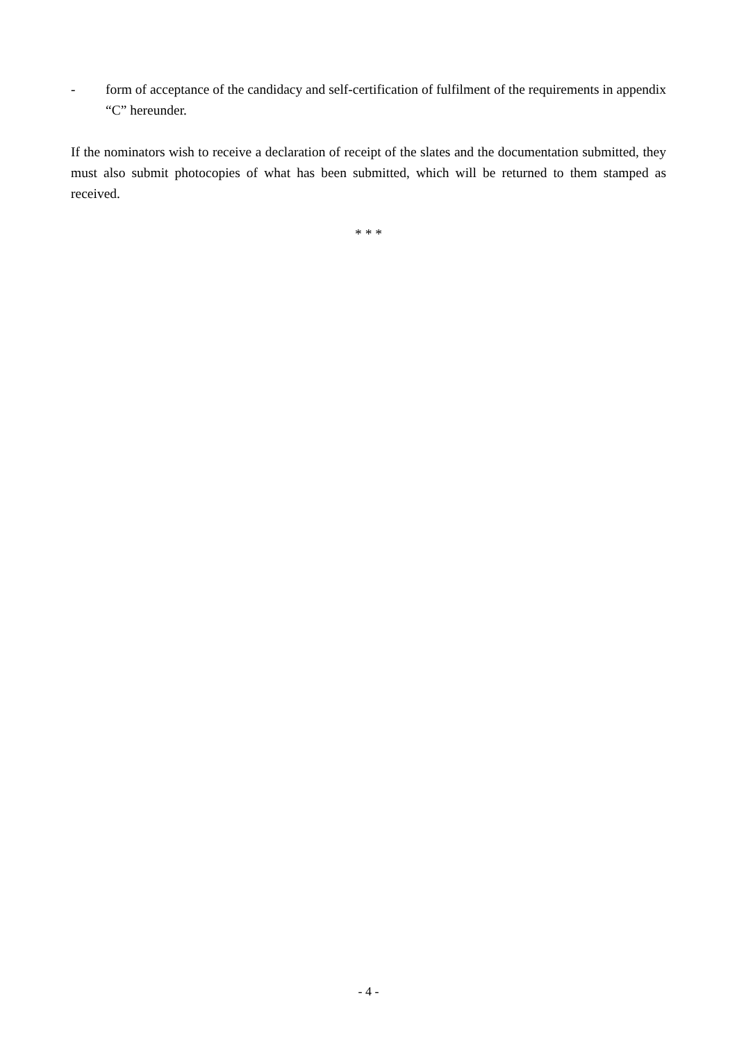- form of acceptance of the candidacy and self-certification of fulfilment of the requirements in appendix “C” hereunder.
If the nominators wish to receive a declaration of receipt of the slates and the documentation submitted, they must also submit photocopies of what has been submitted, which will be returned to them stamped as received.
* * *
- 4 -